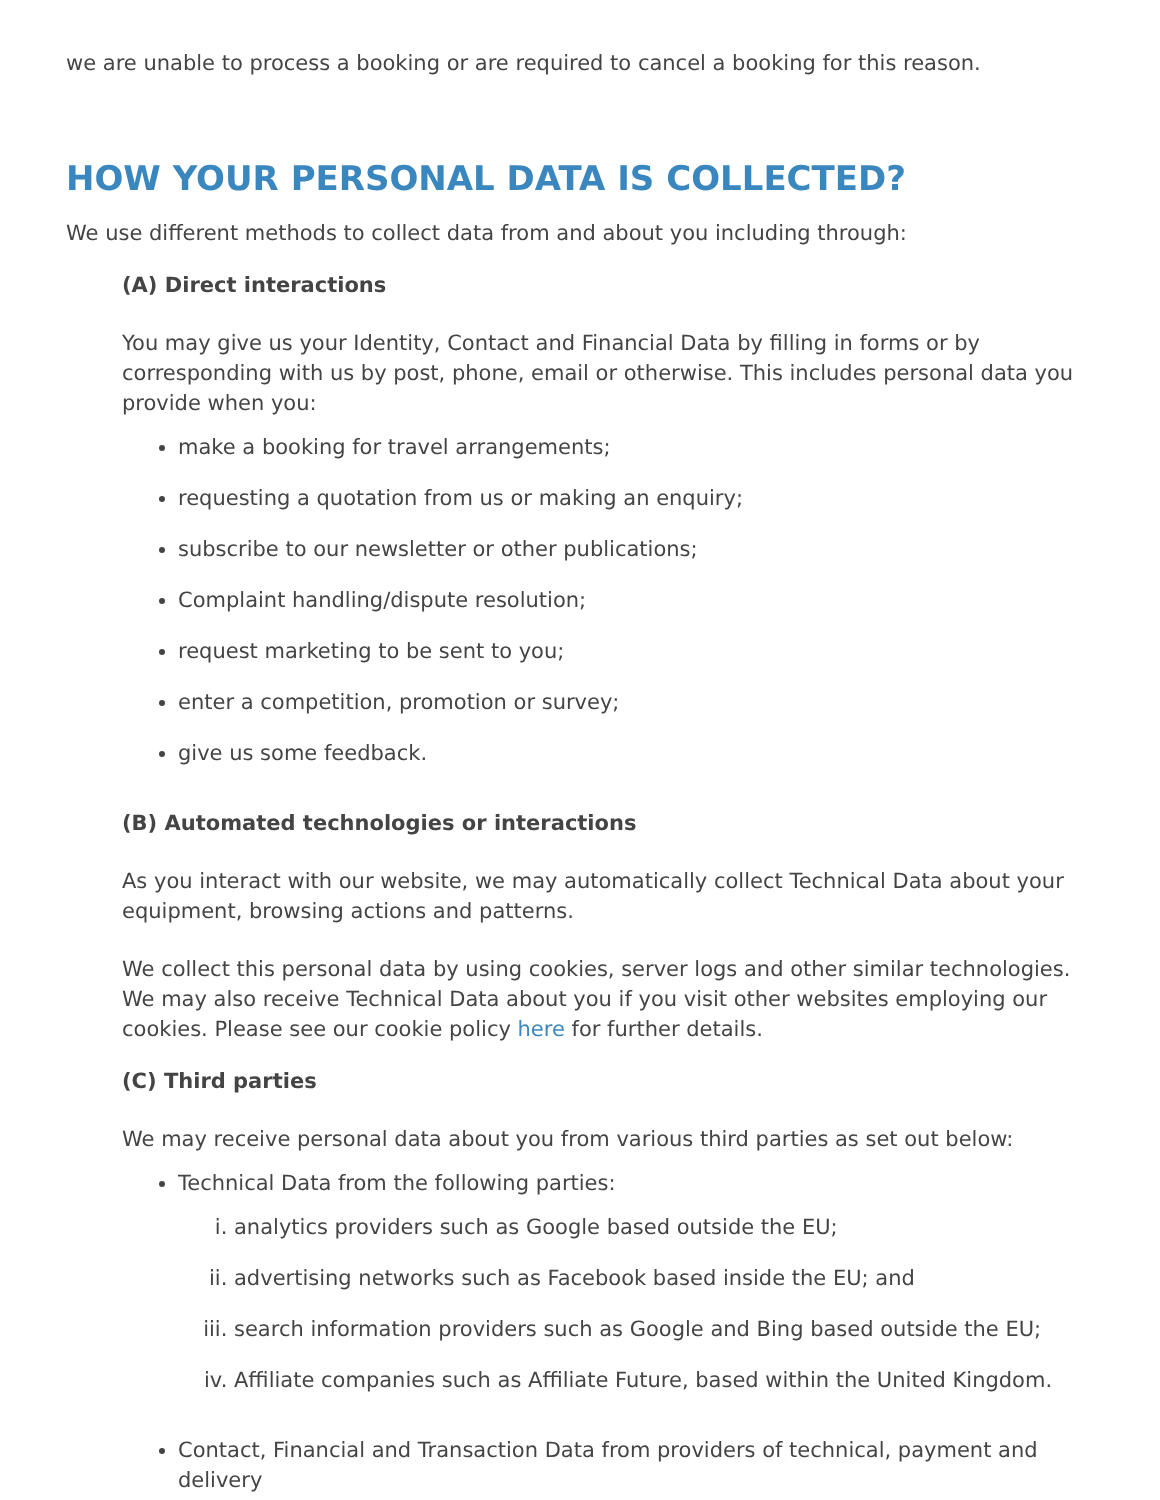we are unable to process a booking or are required to cancel a booking for this reason.
HOW YOUR PERSONAL DATA IS COLLECTED?
We use different methods to collect data from and about you including through:
(A) Direct interactions
You may give us your Identity, Contact and Financial Data by filling in forms or by corresponding with us by post, phone, email or otherwise. This includes personal data you provide when you:
make a booking for travel arrangements;
requesting a quotation from us or making an enquiry;
subscribe to our newsletter or other publications;
Complaint handling/dispute resolution;
request marketing to be sent to you;
enter a competition, promotion or survey;
give us some feedback.
(B) Automated technologies or interactions
As you interact with our website, we may automatically collect Technical Data about your equipment, browsing actions and patterns.
We collect this personal data by using cookies, server logs and other similar technologies. We may also receive Technical Data about you if you visit other websites employing our cookies. Please see our cookie policy here for further details.
(C) Third parties
We may receive personal data about you from various third parties as set out below:
Technical Data from the following parties:
i. analytics providers such as Google based outside the EU;
ii. advertising networks such as Facebook based inside the EU; and
iii. search information providers such as Google and Bing based outside the EU;
iv. Affiliate companies such as Affiliate Future, based within the United Kingdom.
Contact, Financial and Transaction Data from providers of technical, payment and delivery